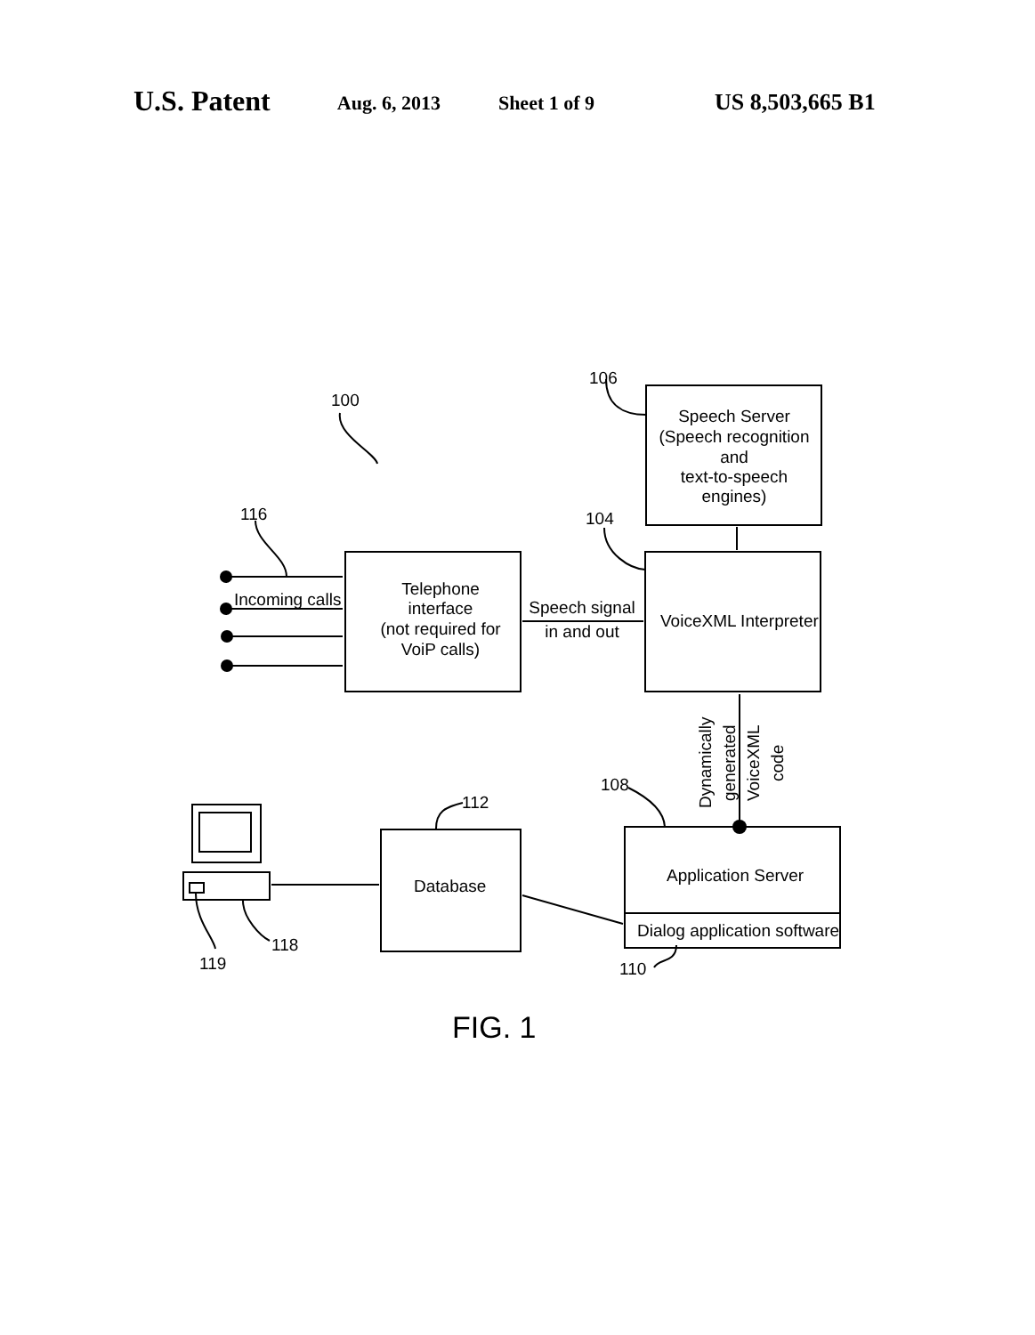U.S. Patent Aug. 6, 2013 Sheet 1 of 9 US 8,503,665 B1
100
106
116
104
108
112
118
119
110
Speech Server
(Speech recognition
and
text-to-speech
engines)
Incoming calls
Telephone
interface
(not required for
VoiP calls)
Speech signal
in and out
VoiceXML Interpreter
Dynamically
generated
VoiceXML
code
Database
Application Server
Dialog application software
FIG. 1